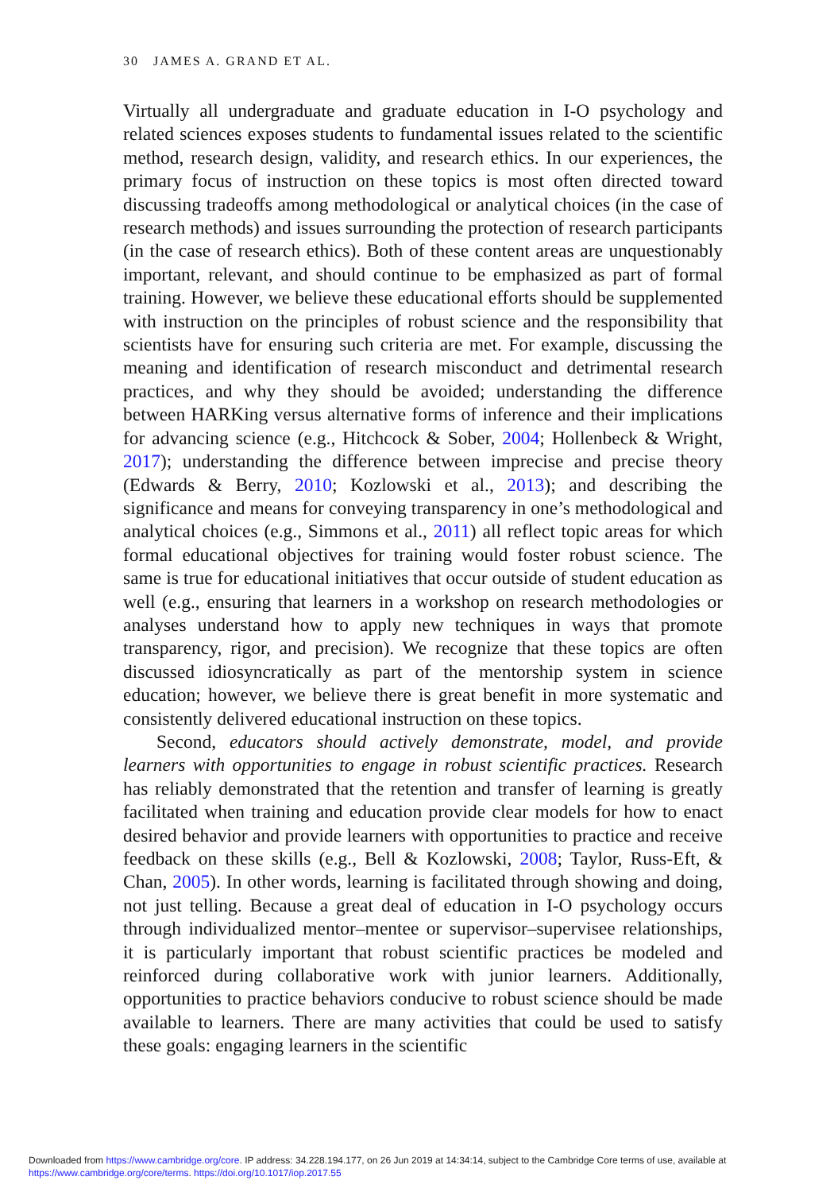30 JAMES A. GRAND ET AL.
Virtually all undergraduate and graduate education in I-O psychology and related sciences exposes students to fundamental issues related to the scientific method, research design, validity, and research ethics. In our experiences, the primary focus of instruction on these topics is most often directed toward discussing tradeoffs among methodological or analytical choices (in the case of research methods) and issues surrounding the protection of research participants (in the case of research ethics). Both of these content areas are unquestionably important, relevant, and should continue to be emphasized as part of formal training. However, we believe these educational efforts should be supplemented with instruction on the principles of robust science and the responsibility that scientists have for ensuring such criteria are met. For example, discussing the meaning and identification of research misconduct and detrimental research practices, and why they should be avoided; understanding the difference between HARKing versus alternative forms of inference and their implications for advancing science (e.g., Hitchcock & Sober, 2004; Hollenbeck & Wright, 2017); understanding the difference between imprecise and precise theory (Edwards & Berry, 2010; Kozlowski et al., 2013); and describing the significance and means for conveying transparency in one’s methodological and analytical choices (e.g., Simmons et al., 2011) all reflect topic areas for which formal educational objectives for training would foster robust science. The same is true for educational initiatives that occur outside of student education as well (e.g., ensuring that learners in a workshop on research methodologies or analyses understand how to apply new techniques in ways that promote transparency, rigor, and precision). We recognize that these topics are often discussed idiosyncratically as part of the mentorship system in science education; however, we believe there is great benefit in more systematic and consistently delivered educational instruction on these topics.
Second, educators should actively demonstrate, model, and provide learners with opportunities to engage in robust scientific practices. Research has reliably demonstrated that the retention and transfer of learning is greatly facilitated when training and education provide clear models for how to enact desired behavior and provide learners with opportunities to practice and receive feedback on these skills (e.g., Bell & Kozlowski, 2008; Taylor, Russ-Eft, & Chan, 2005). In other words, learning is facilitated through showing and doing, not just telling. Because a great deal of education in I-O psychology occurs through individualized mentor–mentee or supervisor–supervisee relationships, it is particularly important that robust scientific practices be modeled and reinforced during collaborative work with junior learners. Additionally, opportunities to practice behaviors conducive to robust science should be made available to learners. There are many activities that could be used to satisfy these goals: engaging learners in the scientific
Downloaded from https://www.cambridge.org/core. IP address: 34.228.194.177, on 26 Jun 2019 at 14:34:14, subject to the Cambridge Core terms of use, available at
https://www.cambridge.org/core/terms. https://doi.org/10.1017/iop.2017.55